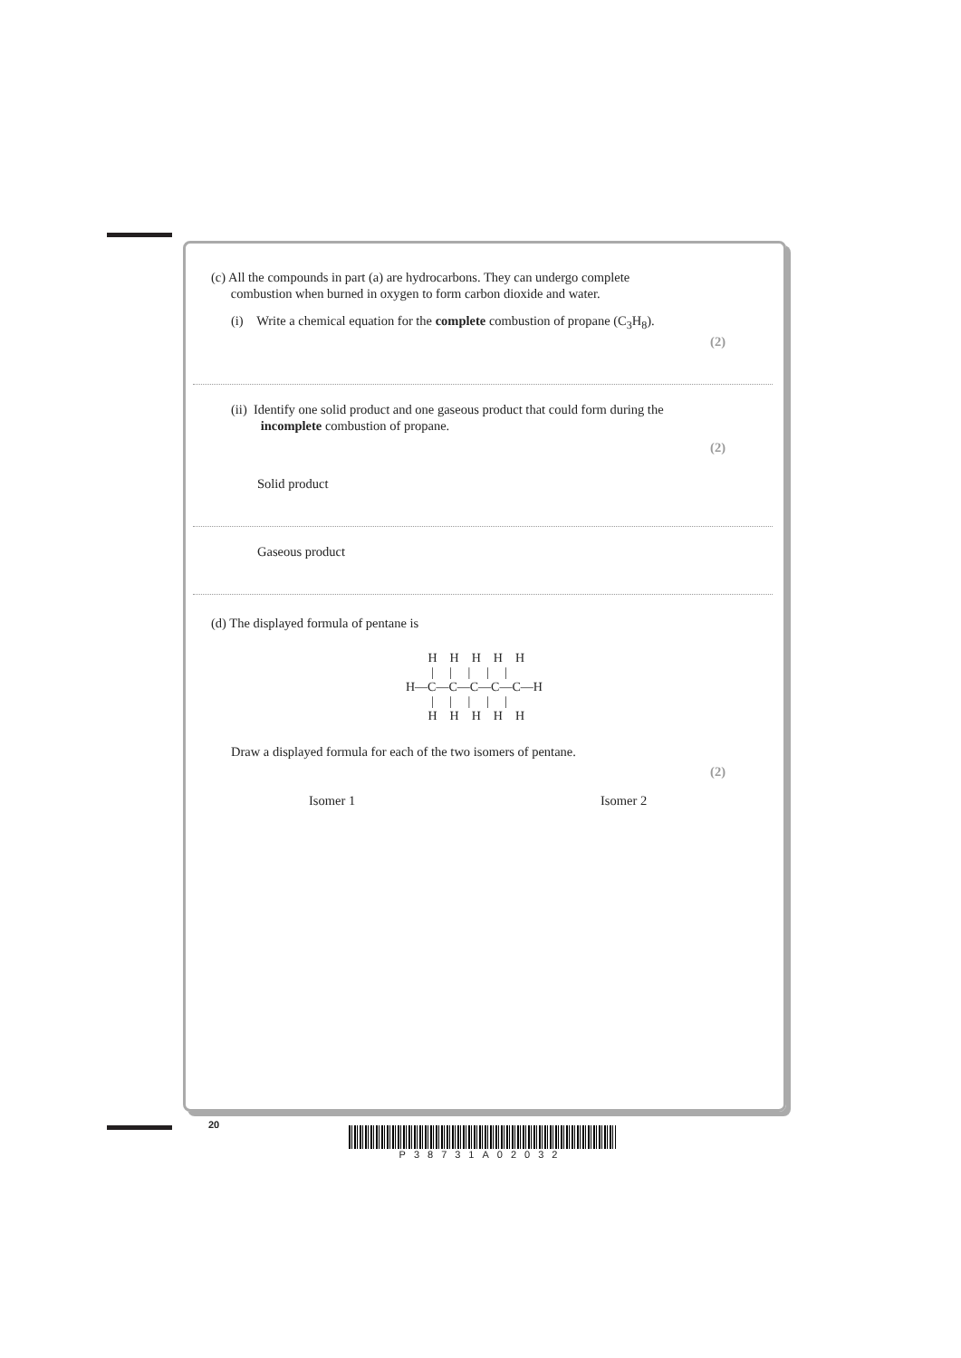(c) All the compounds in part (a) are hydrocarbons. They can undergo complete
combustion when burned in oxygen to form carbon dioxide and water.
(i) Write a chemical equation for the complete combustion of propane (C<sub>3</sub>H<sub>8</sub>).
(2)
(ii) Identify one solid product and one gaseous product that could form during the
incomplete combustion of propane.
(2)
Solid product
Gaseous product
(d) The displayed formula of pentane is
H H H H H | | | | | H—C—C—C—C—C—H | | | | | H H H H H
Draw a displayed formula for each of the two isomers of pentane.
(2)
Isomer 1 Isomer 2
20
P38731A02032